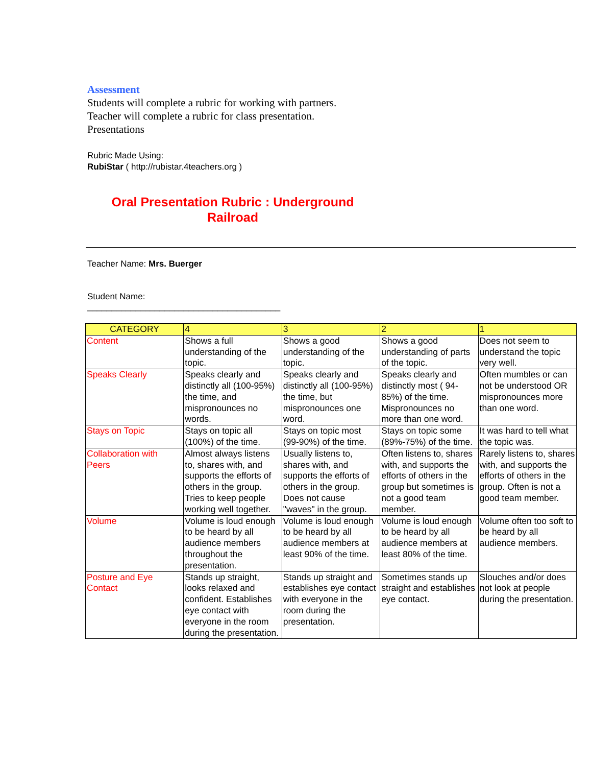Assessment
Students will complete a rubric for working with partners.
Teacher will complete a rubric for class presentation.
Presentations
Rubric Made Using:
RubiStar ( http://rubistar.4teachers.org )
Oral Presentation Rubric : Underground Railroad
Teacher Name: Mrs. Buerger
Student Name:
________________________________________
| CATEGORY | 4 | 3 | 2 | 1 |
| Content | Shows a full understanding of the topic. | Shows a good understanding of the topic. | Shows a good understanding of parts of the topic. | Does not seem to understand the topic very well. |
| Speaks Clearly | Speaks clearly and distinctly all (100-95%) the time, and mispronounces no words. | Speaks clearly and distinctly all (100-95%) the time, but mispronounces one word. | Speaks clearly and distinctly most ( 94-85%) of the time. Mispronounces no more than one word. | Often mumbles or can not be understood OR mispronounces more than one word. |
| Stays on Topic | Stays on topic all (100%) of the time. | Stays on topic most (99-90%) of the time. | Stays on topic some (89%-75%) of the time. | It was hard to tell what the topic was. |
| Collaboration with Peers | Almost always listens to, shares with, and supports the efforts of others in the group. Tries to keep people working well together. | Usually listens to, shares with, and supports the efforts of others in the group. Does not cause "waves" in the group. | Often listens to, shares with, and supports the efforts of others in the group but sometimes is not a good team member. | Rarely listens to, shares with, and supports the efforts of others in the group. Often is not a good team member. |
| Volume | Volume is loud enough to be heard by all audience members throughout the presentation. | Volume is loud enough to be heard by all audience members at least 90% of the time. | Volume is loud enough to be heard by all audience members at least 80% of the time. | Volume often too soft to be heard by all audience members. |
| Posture and Eye Contact | Stands up straight, looks relaxed and confident. Establishes eye contact with everyone in the room during the presentation. | Stands up straight and establishes eye contact with everyone in the room during the presentation. | Sometimes stands up straight and establishes eye contact. | Slouches and/or does not look at people during the presentation. |